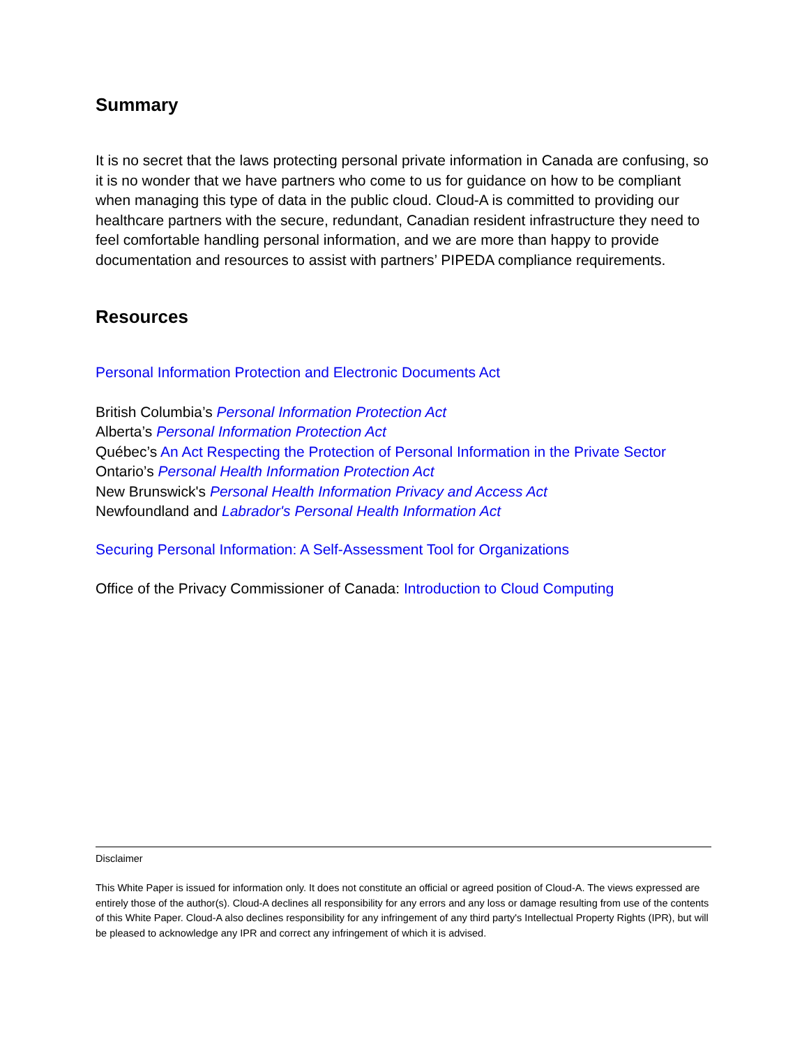Summary
It is no secret that the laws protecting personal private information in Canada are confusing, so it is no wonder that we have partners who come to us for guidance on how to be compliant when managing this type of data in the public cloud. Cloud-A is committed to providing our healthcare partners with the secure, redundant, Canadian resident infrastructure they need to feel comfortable handling personal information, and we are more than happy to provide documentation and resources to assist with partners’ PIPEDA compliance requirements.
Resources
Personal Information Protection and Electronic Documents Act
British Columbia’s Personal Information Protection Act
Alberta’s Personal Information Protection Act
Québec’s An Act Respecting the Protection of Personal Information in the Private Sector
Ontario’s Personal Health Information Protection Act
New Brunswick's Personal Health Information Privacy and Access Act
Newfoundland and Labrador's Personal Health Information Act
Securing Personal Information: A Self-Assessment Tool for Organizations
Office of the Privacy Commissioner of Canada: Introduction to Cloud Computing
Disclaimer
This White Paper is issued for information only. It does not constitute an official or agreed position of Cloud-A. The views expressed are entirely those of the author(s). Cloud-A declines all responsibility for any errors and any loss or damage resulting from use of the contents of this White Paper. Cloud-A also declines responsibility for any infringement of any third party's Intellectual Property Rights (IPR), but will be pleased to acknowledge any IPR and correct any infringement of which it is advised.